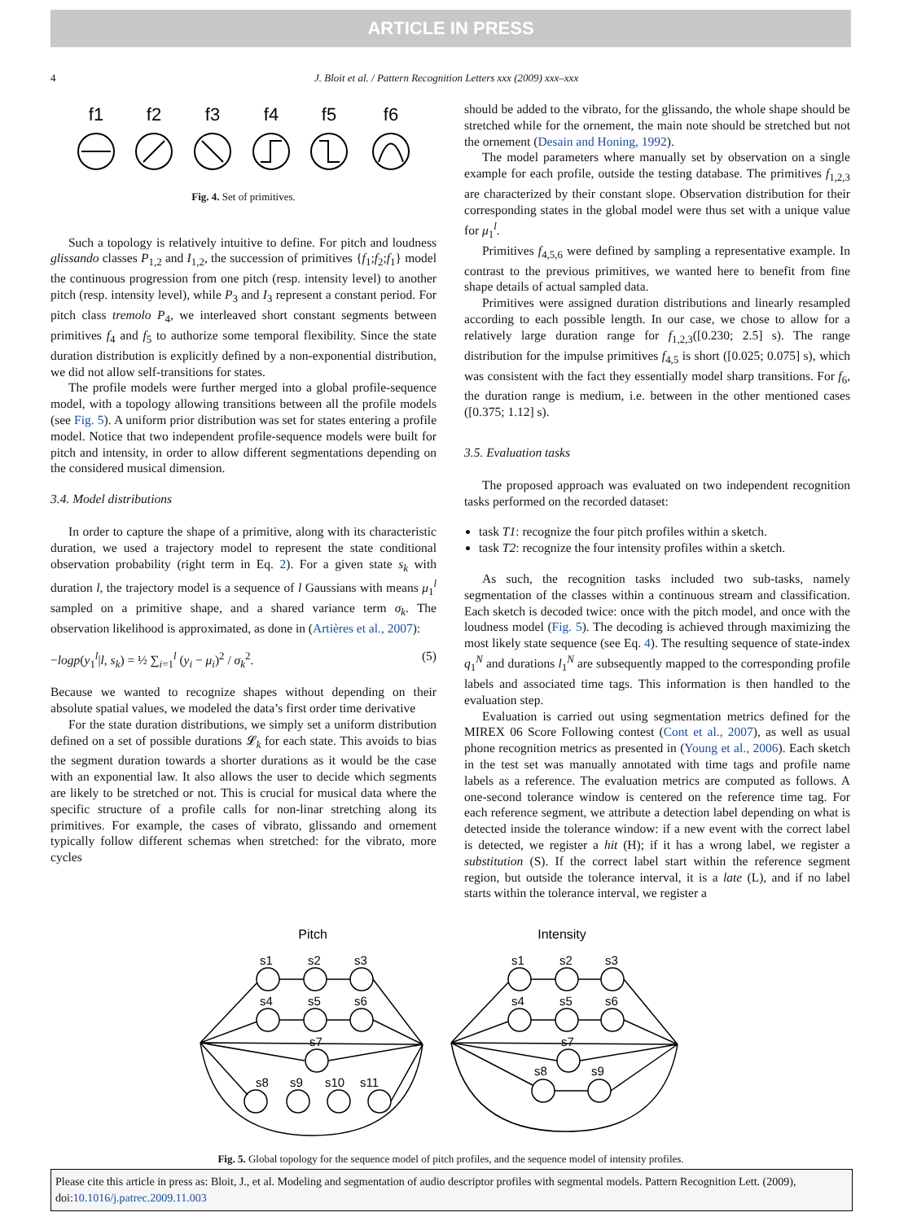ARTICLE IN PRESS
4 J. Bloit et al. / Pattern Recognition Letters xxx (2009) xxx–xxx
f1
f2
f3
f4
f5
f6
Fig. 4. Set of primitives.
Such a topology is relatively intuitive to define. For pitch and loudness glissando classes P<sub>1,2</sub> and I<sub>1,2</sub>, the succession of primitives {f<sub>1</sub>;f<sub>2</sub>;f<sub>1</sub>} model the continuous progression from one pitch (resp. intensity level) to another pitch (resp. intensity level), while P<sub>3</sub> and I<sub>3</sub> represent a constant period. For pitch class tremolo P<sub>4</sub>, we interleaved short constant segments between primitives f<sub>4</sub> and f<sub>5</sub> to authorize some temporal flexibility. Since the state duration distribution is explicitly defined by a non-exponential distribution, we did not allow self-transitions for states.
The profile models were further merged into a global profile-sequence model, with a topology allowing transitions between all the profile models (see Fig. 5). A uniform prior distribution was set for states entering a profile model. Notice that two independent profile-sequence models were built for pitch and intensity, in order to allow different segmentations depending on the considered musical dimension.
3.4. Model distributions
In order to capture the shape of a primitive, along with its characteristic duration, we used a trajectory model to represent the state conditional observation probability (right term in Eq. 2). For a given state s<sub>k</sub> with duration l, the trajectory model is a sequence of l Gaussians with means μ<sub>1</sub><sup>l</sup> sampled on a primitive shape, and a shared variance term σ<sub>k</sub>. The observation likelihood is approximated, as done in (Artières et al., 2007):
−logp(y<sub>1</sub><sup>l</sup>|l, s<sub>k</sub>) = ½ ∑<sub>i=1</sub><sup>l</sup> (y<sub>i</sub> − μ<sub>i</sub>)<sup>2</sup> / σ<sub>k</sub><sup>2</sup>. (5)
Because we wanted to recognize shapes without depending on their absolute spatial values, we modeled the data’s first order time derivative
For the state duration distributions, we simply set a uniform distribution defined on a set of possible durations 𝓛<sub>k</sub> for each state. This avoids to bias the segment duration towards a shorter durations as it would be the case with an exponential law. It also allows the user to decide which segments are likely to be stretched or not. This is crucial for musical data where the specific structure of a profile calls for non-linar stretching along its primitives. For example, the cases of vibrato, glissando and ornement typically follow different schemas when stretched: for the vibrato, more cycles
should be added to the vibrato, for the glissando, the whole shape should be stretched while for the ornement, the main note should be stretched but not the ornement (Desain and Honing, 1992).
The model parameters where manually set by observation on a single example for each profile, outside the testing database. The primitives f<sub>1,2,3</sub> are characterized by their constant slope. Observation distribution for their corresponding states in the global model were thus set with a unique value for μ<sub>1</sub><sup>l</sup>.
Primitives f<sub>4,5,6</sub> were defined by sampling a representative example. In contrast to the previous primitives, we wanted here to benefit from fine shape details of actual sampled data.
Primitives were assigned duration distributions and linearly resampled according to each possible length. In our case, we chose to allow for a relatively large duration range for f<sub>1,2,3</sub>([0.230; 2.5] s). The range distribution for the impulse primitives f<sub>4,5</sub> is short ([0.025; 0.075] s), which was consistent with the fact they essentially model sharp transitions. For f<sub>6</sub>, the duration range is medium, i.e. between in the other mentioned cases ([0.375; 1.12] s).
3.5. Evaluation tasks
The proposed approach was evaluated on two independent recognition tasks performed on the recorded dataset:
task T1: recognize the four pitch profiles within a sketch.
task T2: recognize the four intensity profiles within a sketch.
As such, the recognition tasks included two sub-tasks, namely segmentation of the classes within a continuous stream and classification. Each sketch is decoded twice: once with the pitch model, and once with the loudness model (Fig. 5). The decoding is achieved through maximizing the most likely state sequence (see Eq. 4). The resulting sequence of state-index q<sub>1</sub><sup>N</sup> and durations l<sub>1</sub><sup>N</sup> are subsequently mapped to the corresponding profile labels and associated time tags. This information is then handled to the evaluation step.
Evaluation is carried out using segmentation metrics defined for the MIREX 06 Score Following contest (Cont et al., 2007), as well as usual phone recognition metrics as presented in (Young et al., 2006). Each sketch in the test set was manually annotated with time tags and profile name labels as a reference. The evaluation metrics are computed as follows. A one-second tolerance window is centered on the reference time tag. For each reference segment, we attribute a detection label depending on what is detected inside the tolerance window: if a new event with the correct label is detected, we register a hit (H); if it has a wrong label, we register a substitution (S). If the correct label start within the reference segment region, but outside the tolerance interval, it is a late (L), and if no label starts within the tolerance interval, we register a
Pitch
Intensity
s1
s2
s3
s4
s5
s6
s7
s8
s9
s10
s11
s1
s2
s3
s4
s5
s6
s7
s8
s9
Fig. 5. Global topology for the sequence model of pitch profiles, and the sequence model of intensity profiles.
Please cite this article in press as: Bloit, J., et al. Modeling and segmentation of audio descriptor profiles with segmental models. Pattern Recognition Lett. (2009), doi:10.1016/j.patrec.2009.11.003